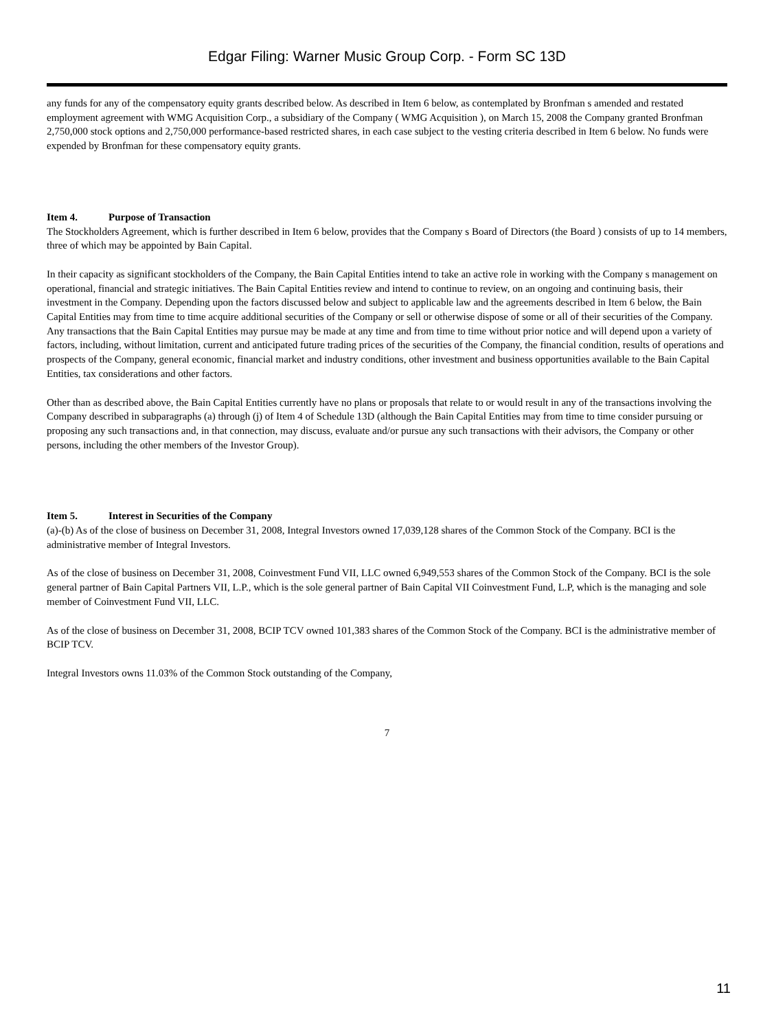Edgar Filing: Warner Music Group Corp. - Form SC 13D
any funds for any of the compensatory equity grants described below. As described in Item 6 below, as contemplated by Bronfman s amended and restated employment agreement with WMG Acquisition Corp., a subsidiary of the Company ( WMG Acquisition ), on March 15, 2008 the Company granted Bronfman 2,750,000 stock options and 2,750,000 performance-based restricted shares, in each case subject to the vesting criteria described in Item 6 below. No funds were expended by Bronfman for these compensatory equity grants.
Item 4. Purpose of Transaction
The Stockholders Agreement, which is further described in Item 6 below, provides that the Company s Board of Directors (the Board ) consists of up to 14 members, three of which may be appointed by Bain Capital.
In their capacity as significant stockholders of the Company, the Bain Capital Entities intend to take an active role in working with the Company s management on operational, financial and strategic initiatives. The Bain Capital Entities review and intend to continue to review, on an ongoing and continuing basis, their investment in the Company. Depending upon the factors discussed below and subject to applicable law and the agreements described in Item 6 below, the Bain Capital Entities may from time to time acquire additional securities of the Company or sell or otherwise dispose of some or all of their securities of the Company. Any transactions that the Bain Capital Entities may pursue may be made at any time and from time to time without prior notice and will depend upon a variety of factors, including, without limitation, current and anticipated future trading prices of the securities of the Company, the financial condition, results of operations and prospects of the Company, general economic, financial market and industry conditions, other investment and business opportunities available to the Bain Capital Entities, tax considerations and other factors.
Other than as described above, the Bain Capital Entities currently have no plans or proposals that relate to or would result in any of the transactions involving the Company described in subparagraphs (a) through (j) of Item 4 of Schedule 13D (although the Bain Capital Entities may from time to time consider pursuing or proposing any such transactions and, in that connection, may discuss, evaluate and/or pursue any such transactions with their advisors, the Company or other persons, including the other members of the Investor Group).
Item 5. Interest in Securities of the Company
(a)-(b) As of the close of business on December 31, 2008, Integral Investors owned 17,039,128 shares of the Common Stock of the Company. BCI is the administrative member of Integral Investors.
As of the close of business on December 31, 2008, Coinvestment Fund VII, LLC owned 6,949,553 shares of the Common Stock of the Company. BCI is the sole general partner of Bain Capital Partners VII, L.P., which is the sole general partner of Bain Capital VII Coinvestment Fund, L.P, which is the managing and sole member of Coinvestment Fund VII, LLC.
As of the close of business on December 31, 2008, BCIP TCV owned 101,383 shares of the Common Stock of the Company. BCI is the administrative member of BCIP TCV.
Integral Investors owns 11.03% of the Common Stock outstanding of the Company,
7
11